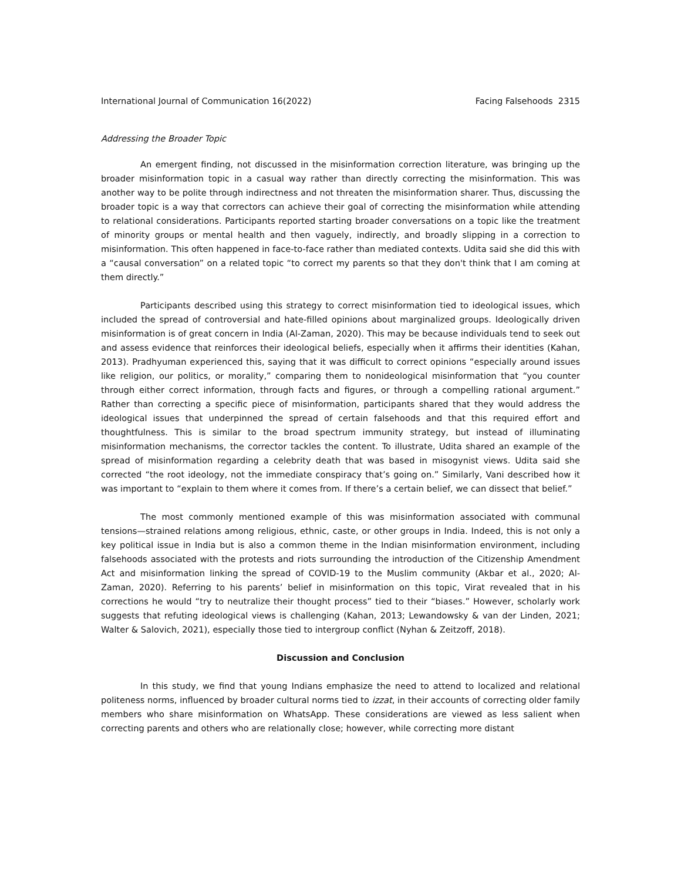International Journal of Communication 16(2022) Facing Falsehoods 2315
Addressing the Broader Topic
An emergent finding, not discussed in the misinformation correction literature, was bringing up the broader misinformation topic in a casual way rather than directly correcting the misinformation. This was another way to be polite through indirectness and not threaten the misinformation sharer. Thus, discussing the broader topic is a way that correctors can achieve their goal of correcting the misinformation while attending to relational considerations. Participants reported starting broader conversations on a topic like the treatment of minority groups or mental health and then vaguely, indirectly, and broadly slipping in a correction to misinformation. This often happened in face-to-face rather than mediated contexts. Udita said she did this with a “causal conversation” on a related topic “to correct my parents so that they don't think that I am coming at them directly.”
Participants described using this strategy to correct misinformation tied to ideological issues, which included the spread of controversial and hate-filled opinions about marginalized groups. Ideologically driven misinformation is of great concern in India (Al-Zaman, 2020). This may be because individuals tend to seek out and assess evidence that reinforces their ideological beliefs, especially when it affirms their identities (Kahan, 2013). Pradhyuman experienced this, saying that it was difficult to correct opinions “especially around issues like religion, our politics, or morality,” comparing them to nonideological misinformation that “you counter through either correct information, through facts and figures, or through a compelling rational argument.” Rather than correcting a specific piece of misinformation, participants shared that they would address the ideological issues that underpinned the spread of certain falsehoods and that this required effort and thoughtfulness. This is similar to the broad spectrum immunity strategy, but instead of illuminating misinformation mechanisms, the corrector tackles the content. To illustrate, Udita shared an example of the spread of misinformation regarding a celebrity death that was based in misogynist views. Udita said she corrected “the root ideology, not the immediate conspiracy that’s going on.” Similarly, Vani described how it was important to “explain to them where it comes from. If there’s a certain belief, we can dissect that belief.”
The most commonly mentioned example of this was misinformation associated with communal tensions—strained relations among religious, ethnic, caste, or other groups in India. Indeed, this is not only a key political issue in India but is also a common theme in the Indian misinformation environment, including falsehoods associated with the protests and riots surrounding the introduction of the Citizenship Amendment Act and misinformation linking the spread of COVID-19 to the Muslim community (Akbar et al., 2020; Al-Zaman, 2020). Referring to his parents’ belief in misinformation on this topic, Virat revealed that in his corrections he would “try to neutralize their thought process” tied to their “biases.” However, scholarly work suggests that refuting ideological views is challenging (Kahan, 2013; Lewandowsky & van der Linden, 2021; Walter & Salovich, 2021), especially those tied to intergroup conflict (Nyhan & Zeitzoff, 2018).
Discussion and Conclusion
In this study, we find that young Indians emphasize the need to attend to localized and relational politeness norms, influenced by broader cultural norms tied to izzat, in their accounts of correcting older family members who share misinformation on WhatsApp. These considerations are viewed as less salient when correcting parents and others who are relationally close; however, while correcting more distant